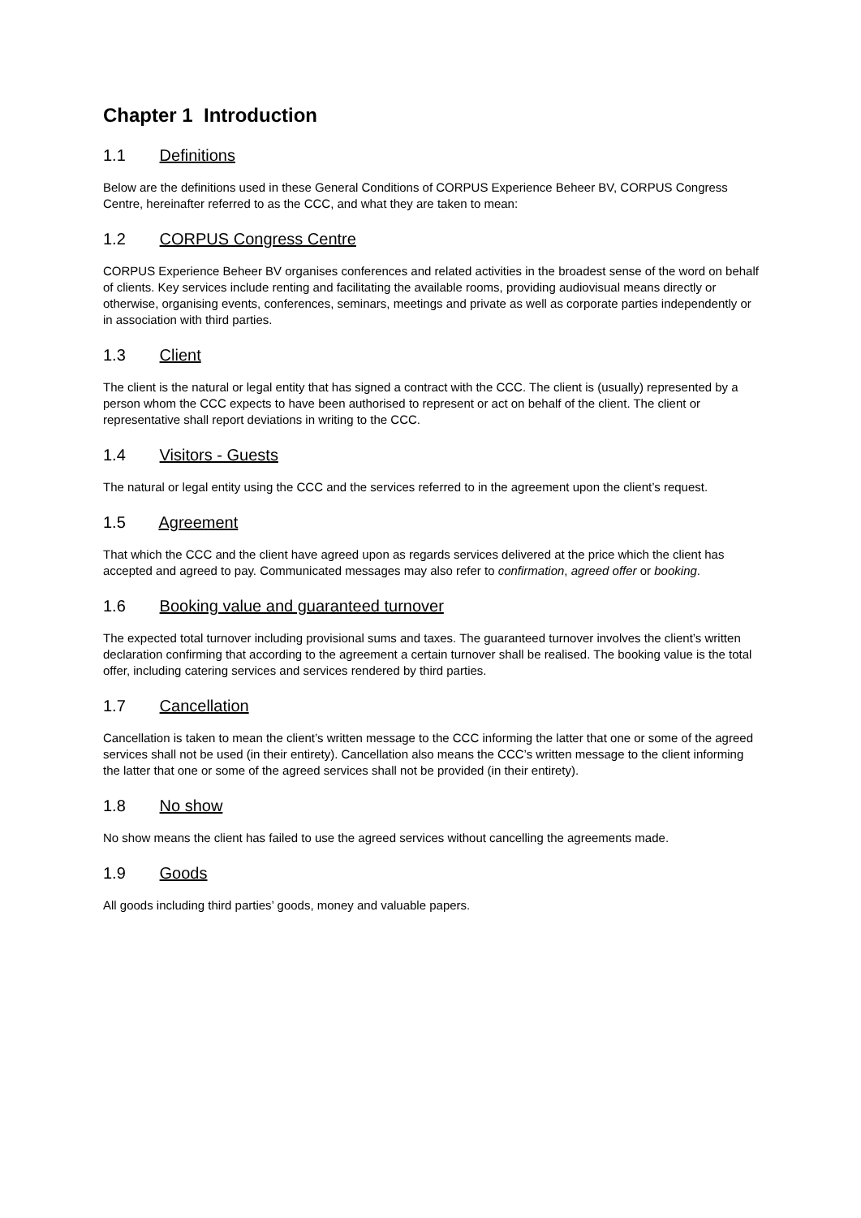Chapter 1 Introduction
1.1 Definitions
Below are the definitions used in these General Conditions of CORPUS Experience Beheer BV, CORPUS Congress Centre, hereinafter referred to as the CCC, and what they are taken to mean:
1.2 CORPUS Congress Centre
CORPUS Experience Beheer BV organises conferences and related activities in the broadest sense of the word on behalf of clients. Key services include renting and facilitating the available rooms, providing audiovisual means directly or otherwise, organising events, conferences, seminars, meetings and private as well as corporate parties independently or in association with third parties.
1.3 Client
The client is the natural or legal entity that has signed a contract with the CCC. The client is (usually) represented by a person whom the CCC expects to have been authorised to represent or act on behalf of the client. The client or representative shall report deviations in writing to the CCC.
1.4 Visitors - Guests
The natural or legal entity using the CCC and the services referred to in the agreement upon the client’s request.
1.5 Agreement
That which the CCC and the client have agreed upon as regards services delivered at the price which the client has accepted and agreed to pay. Communicated messages may also refer to confirmation, agreed offer or booking.
1.6 Booking value and guaranteed turnover
The expected total turnover including provisional sums and taxes. The guaranteed turnover involves the client’s written declaration confirming that according to the agreement a certain turnover shall be realised. The booking value is the total offer, including catering services and services rendered by third parties.
1.7 Cancellation
Cancellation is taken to mean the client’s written message to the CCC informing the latter that one or some of the agreed services shall not be used (in their entirety). Cancellation also means the CCC’s written message to the client informing the latter that one or some of the agreed services shall not be provided (in their entirety).
1.8 No show
No show means the client has failed to use the agreed services without cancelling the agreements made.
1.9 Goods
All goods including third parties’ goods, money and valuable papers.